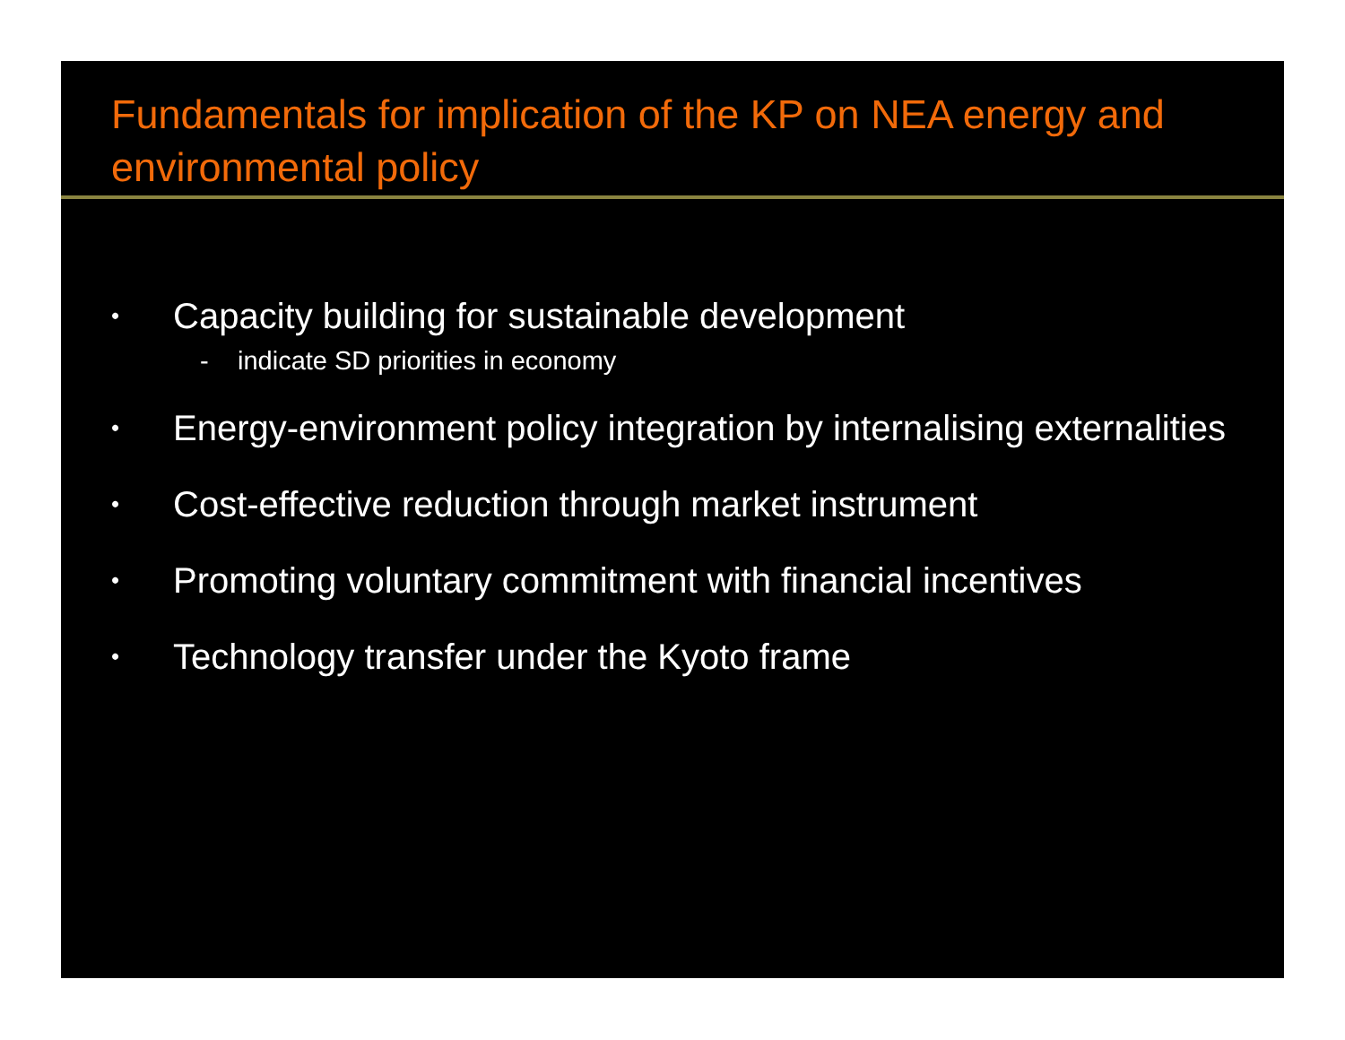Fundamentals for implication of the KP on NEA energy and environmental policy
•
Capacity building for sustainable development
- indicate SD priorities in economy
•
Energy-environment policy integration by internalising externalities
•
Cost-effective reduction through market instrument
•
Promoting voluntary commitment with financial incentives
•
Technology transfer under the Kyoto frame